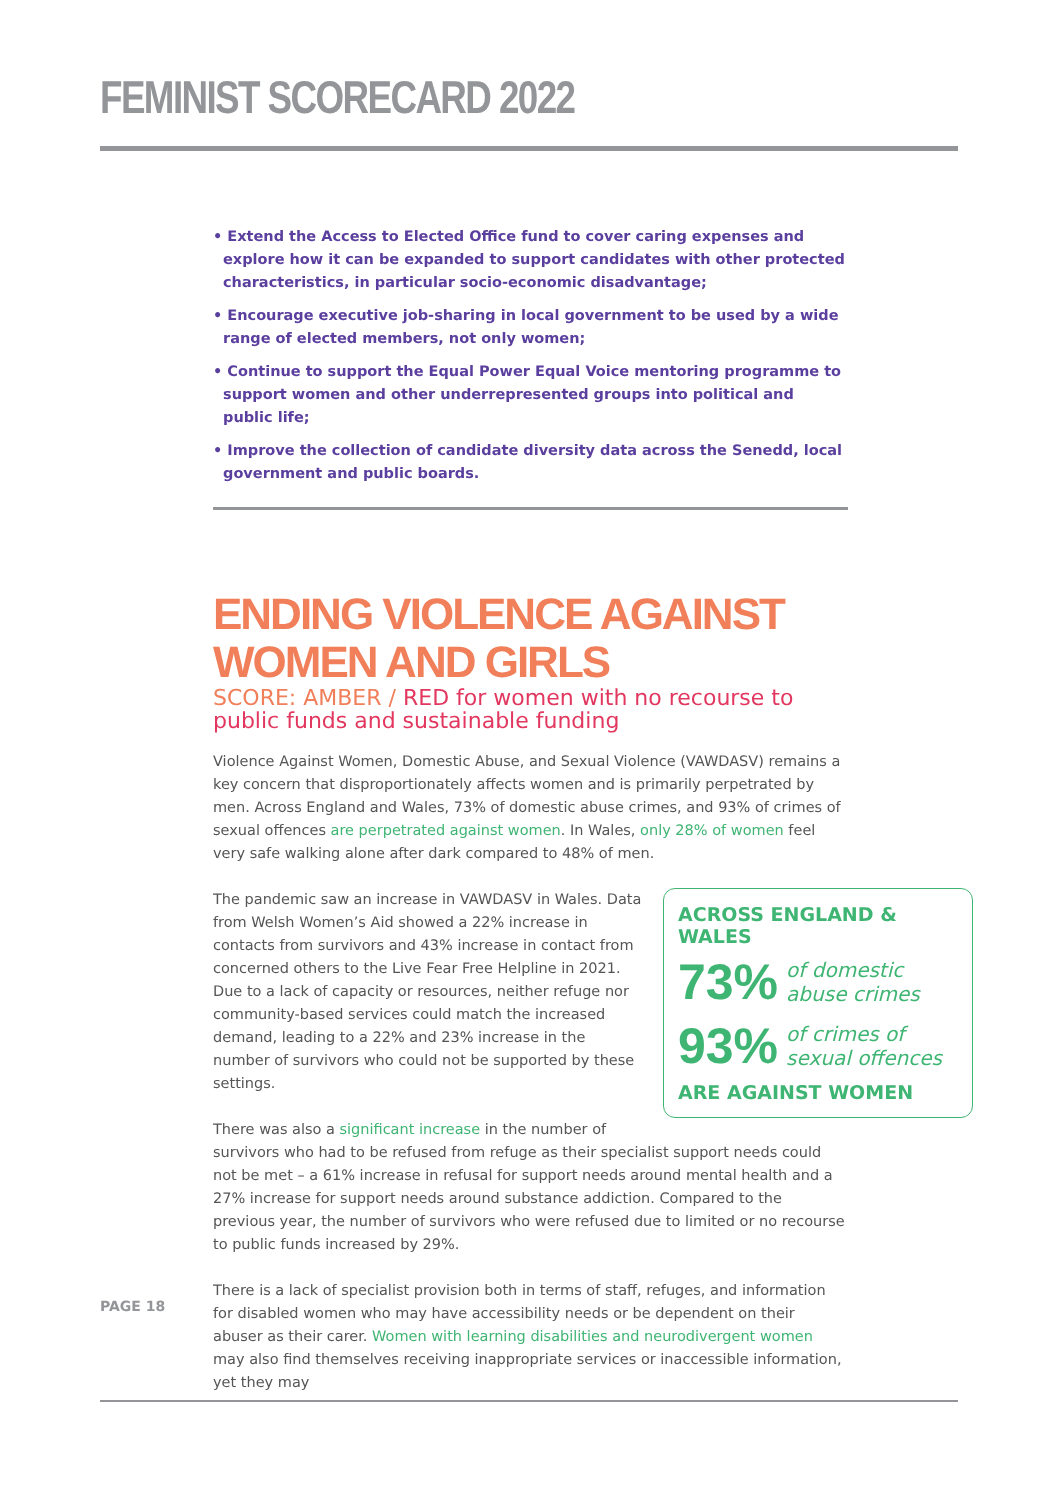FEMINIST SCORECARD 2022
• Extend the Access to Elected Office fund to cover caring expenses and explore how it can be expanded to support candidates with other protected characteristics, in particular socio-economic disadvantage;
• Encourage executive job-sharing in local government to be used by a wide range of elected members, not only women;
• Continue to support the Equal Power Equal Voice mentoring programme to support women and other underrepresented groups into political and public life;
• Improve the collection of candidate diversity data across the Senedd, local government and public boards.
ENDING VIOLENCE AGAINST WOMEN AND GIRLS
SCORE: AMBER / RED for women with no recourse to public funds and sustainable funding
Violence Against Women, Domestic Abuse, and Sexual Violence (VAWDASV) remains a key concern that disproportionately affects women and is primarily perpetrated by men. Across England and Wales, 73% of domestic abuse crimes, and 93% of crimes of sexual offences are perpetrated against women. In Wales, only 28% of women feel very safe walking alone after dark compared to 48% of men.
ACROSS ENGLAND & WALES
73% of domestic abuse crimes
93% of crimes of sexual offences
ARE AGAINST WOMEN
The pandemic saw an increase in VAWDASV in Wales. Data from Welsh Women’s Aid showed a 22% increase in contacts from survivors and 43% increase in contact from concerned others to the Live Fear Free Helpline in 2021. Due to a lack of capacity or resources, neither refuge nor community-based services could match the increased demand, leading to a 22% and 23% increase in the number of survivors who could not be supported by these settings.
There was also a significant increase in the number of survivors who had to be refused from refuge as their specialist support needs could not be met – a 61% increase in refusal for support needs around mental health and a 27% increase for support needs around substance addiction. Compared to the previous year, the number of survivors who were refused due to limited or no recourse to public funds increased by 29%.
There is a lack of specialist provision both in terms of staff, refuges, and information for disabled women who may have accessibility needs or be dependent on their abuser as their carer. Women with learning disabilities and neurodivergent women may also find themselves receiving inappropriate services or inaccessible information, yet they may
PAGE 18